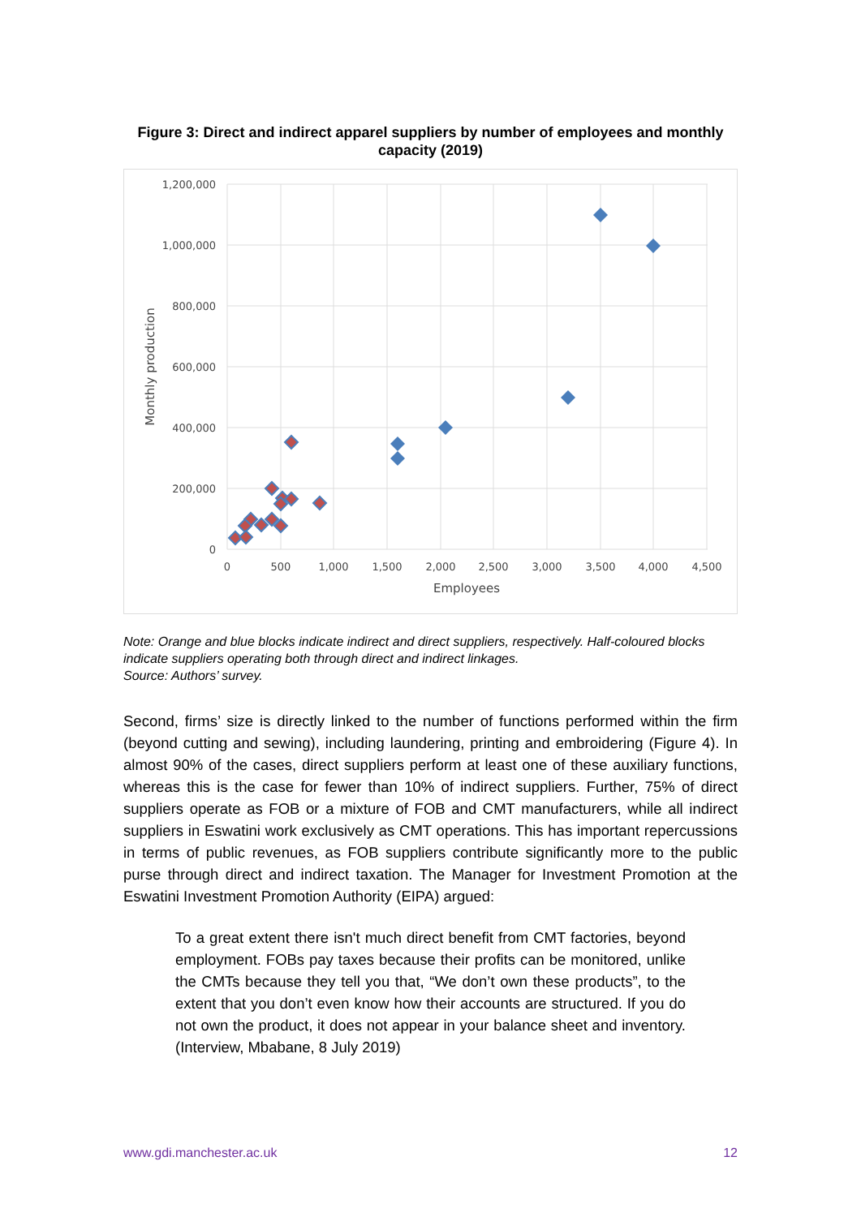Figure 3: Direct and indirect apparel suppliers by number of employees and monthly capacity (2019)
1,200,000
1,000,000
800,000
600,000
400,000
200,000
0
0
500
1,000
1,500
2,000
2,500
3,000
3,500
4,000
4,500
Employees
Monthly production
Note: Orange and blue blocks indicate indirect and direct suppliers, respectively. Half-coloured blocks indicate suppliers operating both through direct and indirect linkages.
Source: Authors’ survey.
Second, firms’ size is directly linked to the number of functions performed within the firm (beyond cutting and sewing), including laundering, printing and embroidering (Figure 4). In almost 90% of the cases, direct suppliers perform at least one of these auxiliary functions, whereas this is the case for fewer than 10% of indirect suppliers. Further, 75% of direct suppliers operate as FOB or a mixture of FOB and CMT manufacturers, while all indirect suppliers in Eswatini work exclusively as CMT operations. This has important repercussions in terms of public revenues, as FOB suppliers contribute significantly more to the public purse through direct and indirect taxation. The Manager for Investment Promotion at the Eswatini Investment Promotion Authority (EIPA) argued:
To a great extent there isn't much direct benefit from CMT factories, beyond employment. FOBs pay taxes because their profits can be monitored, unlike the CMTs because they tell you that, “We don’t own these products”, to the extent that you don’t even know how their accounts are structured. If you do not own the product, it does not appear in your balance sheet and inventory. (Interview, Mbabane, 8 July 2019)
www.gdi.manchester.ac.uk 12